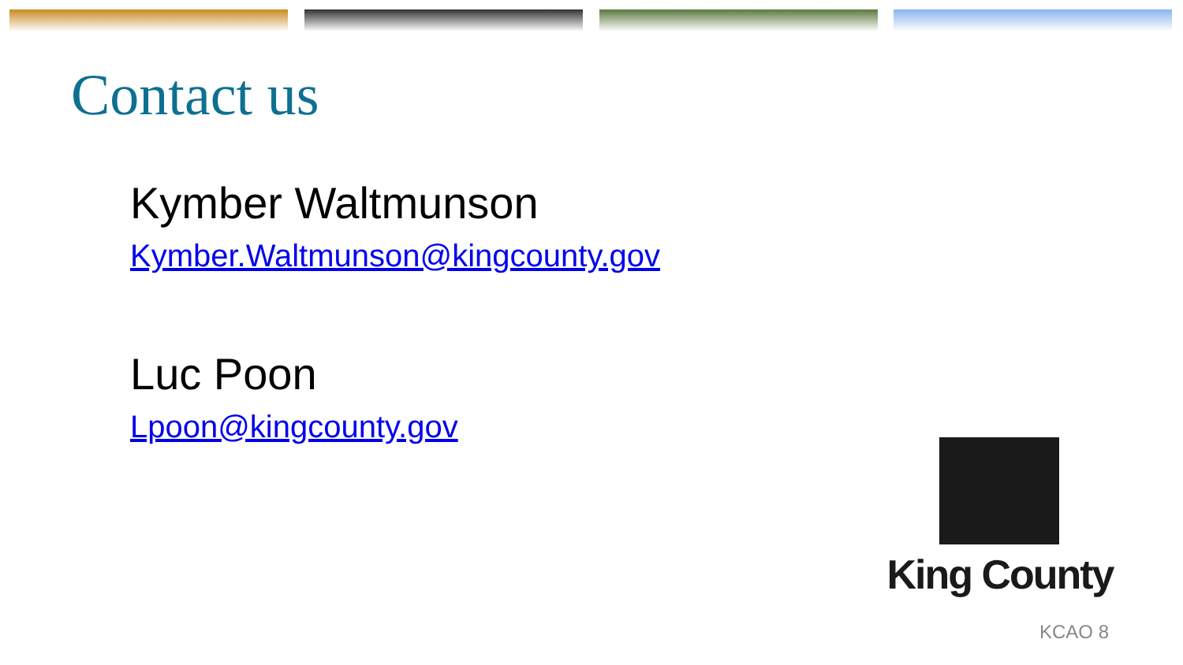Contact us
Kymber Waltmunson
Kymber.Waltmunson@kingcounty.gov
Luc Poon
Lpoon@kingcounty.gov
King County
KCAO 8